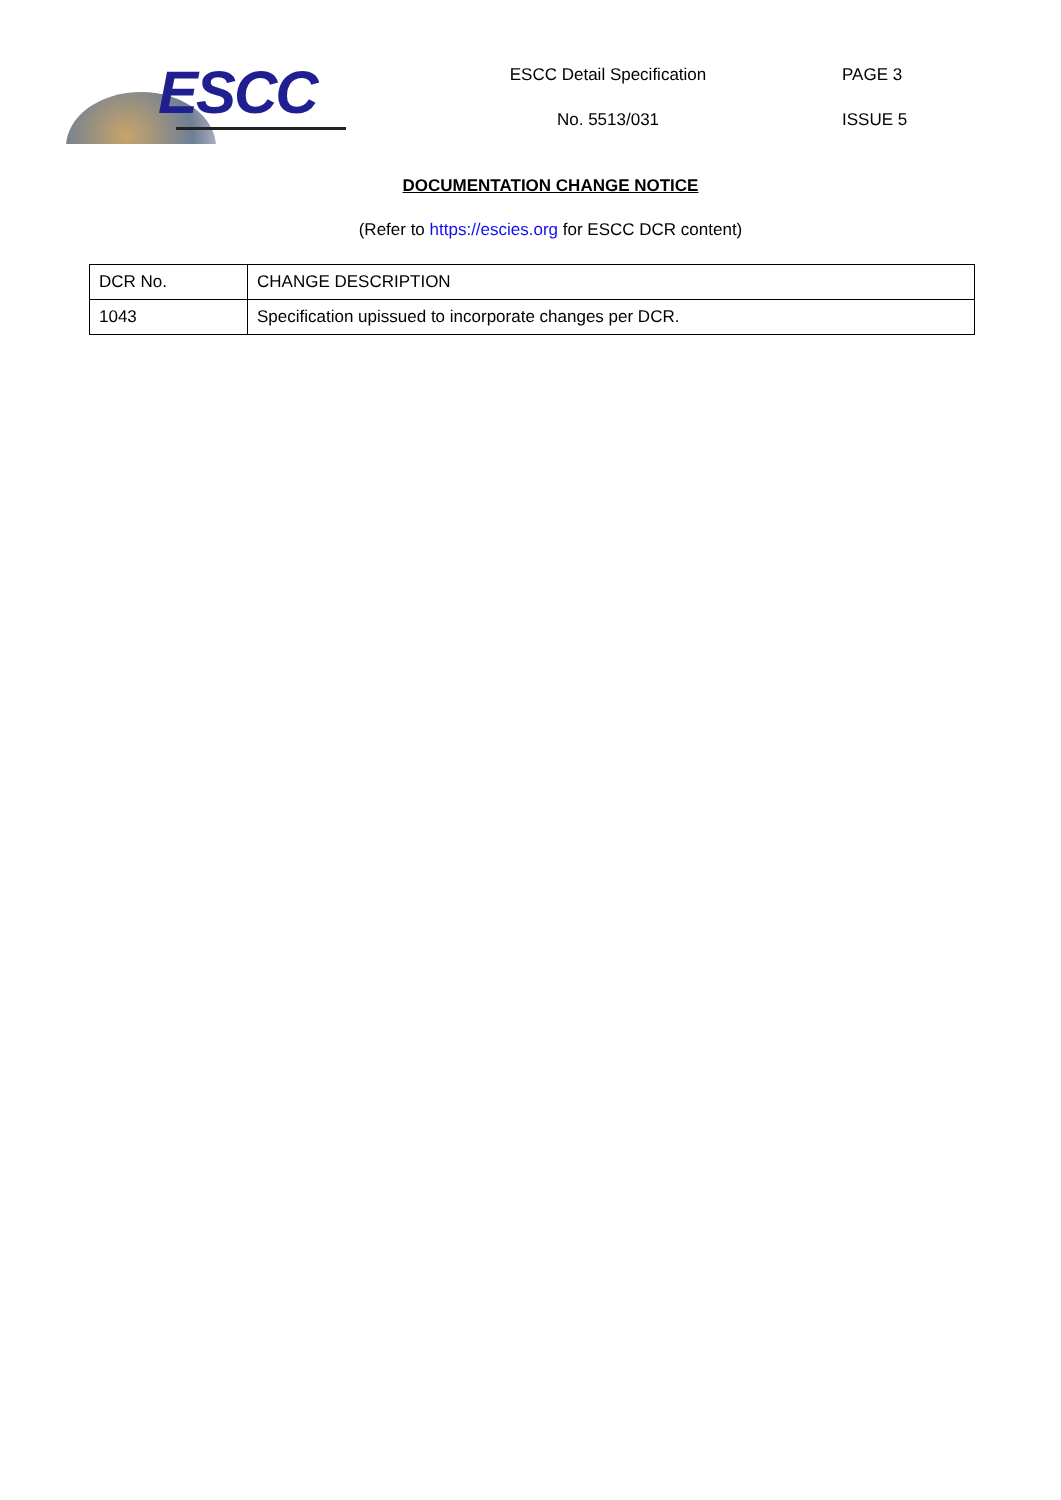ESCC
ESCC Detail Specification
No. 5513/031
PAGE 3
ISSUE 5
DOCUMENTATION CHANGE NOTICE
(Refer to https://escies.org for ESCC DCR content)
| DCR No. | CHANGE DESCRIPTION |
| --- | --- |
| 1043 | Specification upissued to incorporate changes per DCR. |